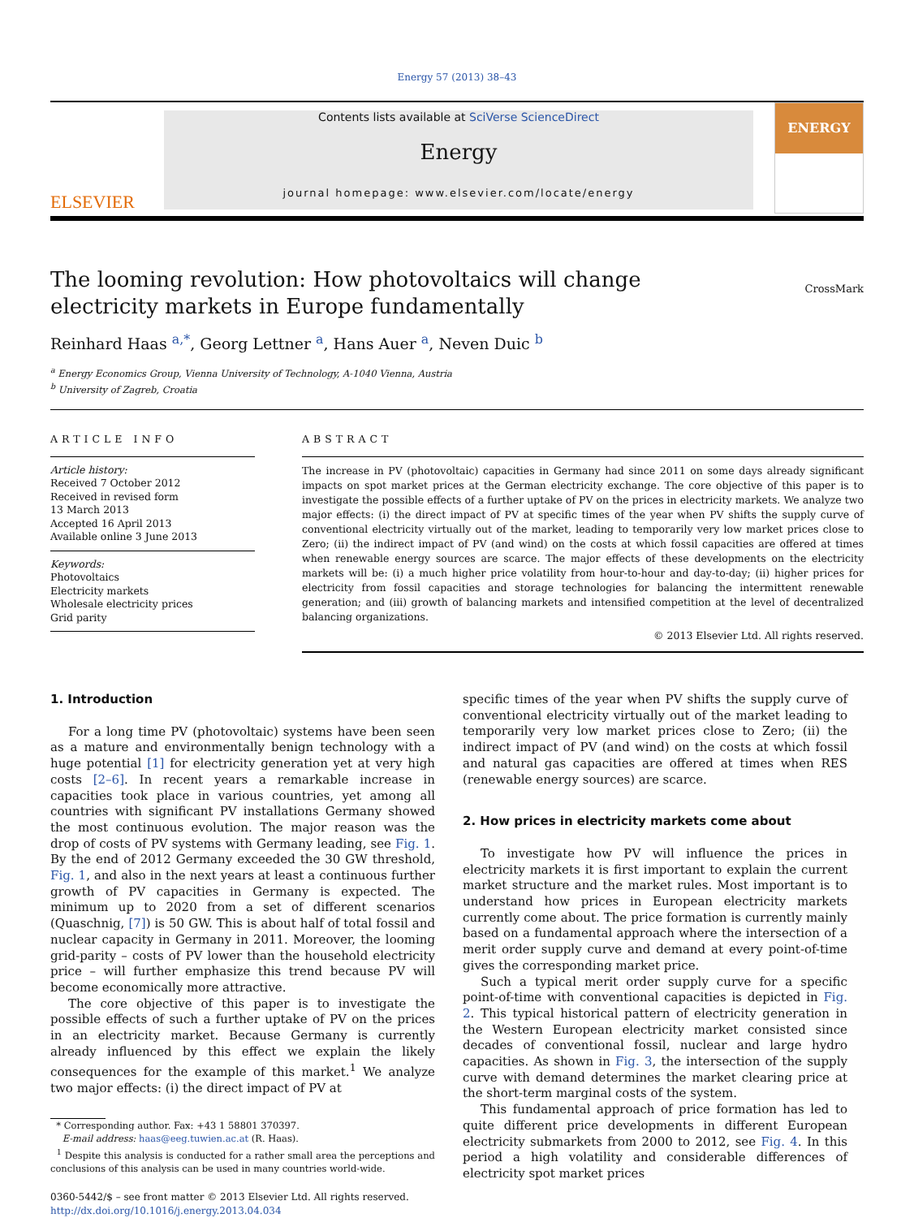Energy 57 (2013) 38–43
ELSEVIER
Contents lists available at SciVerse ScienceDirect
Energy
journal homepage: www.elsevier.com/locate/energy
ENERGY
The looming revolution: How photovoltaics will change electricity markets in Europe fundamentally
CrossMark
Reinhard Haas <sup>a,*</sup>, Georg Lettner <sup>a</sup>, Hans Auer <sup>a</sup>, Neven Duic <sup>b</sup>
<sup>a</sup> Energy Economics Group, Vienna University of Technology, A-1040 Vienna, Austria
<sup>b</sup> University of Zagreb, Croatia
ARTICLE INFO
Article history:
Received 7 October 2012
Received in revised form
13 March 2013
Accepted 16 April 2013
Available online 3 June 2013
Keywords:
Photovoltaics
Electricity markets
Wholesale electricity prices
Grid parity
ABSTRACT
The increase in PV (photovoltaic) capacities in Germany had since 2011 on some days already significant impacts on spot market prices at the German electricity exchange. The core objective of this paper is to investigate the possible effects of a further uptake of PV on the prices in electricity markets. We analyze two major effects: (i) the direct impact of PV at specific times of the year when PV shifts the supply curve of conventional electricity virtually out of the market, leading to temporarily very low market prices close to Zero; (ii) the indirect impact of PV (and wind) on the costs at which fossil capacities are offered at times when renewable energy sources are scarce. The major effects of these developments on the electricity markets will be: (i) a much higher price volatility from hour-to-hour and day-to-day; (ii) higher prices for electricity from fossil capacities and storage technologies for balancing the intermittent renewable generation; and (iii) growth of balancing markets and intensified competition at the level of decentralized balancing organizations.
© 2013 Elsevier Ltd. All rights reserved.
1. Introduction
For a long time PV (photovoltaic) systems have been seen as a mature and environmentally benign technology with a huge potential [1] for electricity generation yet at very high costs [2–6]. In recent years a remarkable increase in capacities took place in various countries, yet among all countries with significant PV installations Germany showed the most continuous evolution. The major reason was the drop of costs of PV systems with Germany leading, see Fig. 1. By the end of 2012 Germany exceeded the 30 GW threshold, Fig. 1, and also in the next years at least a continuous further growth of PV capacities in Germany is expected. The minimum up to 2020 from a set of different scenarios (Quaschnig, [7]) is 50 GW. This is about half of total fossil and nuclear capacity in Germany in 2011. Moreover, the looming grid-parity – costs of PV lower than the household electricity price – will further emphasize this trend because PV will become economically more attractive.
The core objective of this paper is to investigate the possible effects of such a further uptake of PV on the prices in an electricity market. Because Germany is currently already influenced by this effect we explain the likely consequences for the example of this market.<sup>1</sup> We analyze two major effects: (i) the direct impact of PV at
* Corresponding author. Fax: +43 1 58801 370397.
E-mail address: haas@eeg.tuwien.ac.at (R. Haas).
<sup>1</sup> Despite this analysis is conducted for a rather small area the perceptions and conclusions of this analysis can be used in many countries world-wide.
0360-5442/$ – see front matter © 2013 Elsevier Ltd. All rights reserved.
http://dx.doi.org/10.1016/j.energy.2013.04.034
specific times of the year when PV shifts the supply curve of conventional electricity virtually out of the market leading to temporarily very low market prices close to Zero; (ii) the indirect impact of PV (and wind) on the costs at which fossil and natural gas capacities are offered at times when RES (renewable energy sources) are scarce.
2. How prices in electricity markets come about
To investigate how PV will influence the prices in electricity markets it is first important to explain the current market structure and the market rules. Most important is to understand how prices in European electricity markets currently come about. The price formation is currently mainly based on a fundamental approach where the intersection of a merit order supply curve and demand at every point-of-time gives the corresponding market price.
Such a typical merit order supply curve for a specific point-of-time with conventional capacities is depicted in Fig. 2. This typical historical pattern of electricity generation in the Western European electricity market consisted since decades of conventional fossil, nuclear and large hydro capacities. As shown in Fig. 3, the intersection of the supply curve with demand determines the market clearing price at the short-term marginal costs of the system.
This fundamental approach of price formation has led to quite different price developments in different European electricity submarkets from 2000 to 2012, see Fig. 4. In this period a high volatility and considerable differences of electricity spot market prices